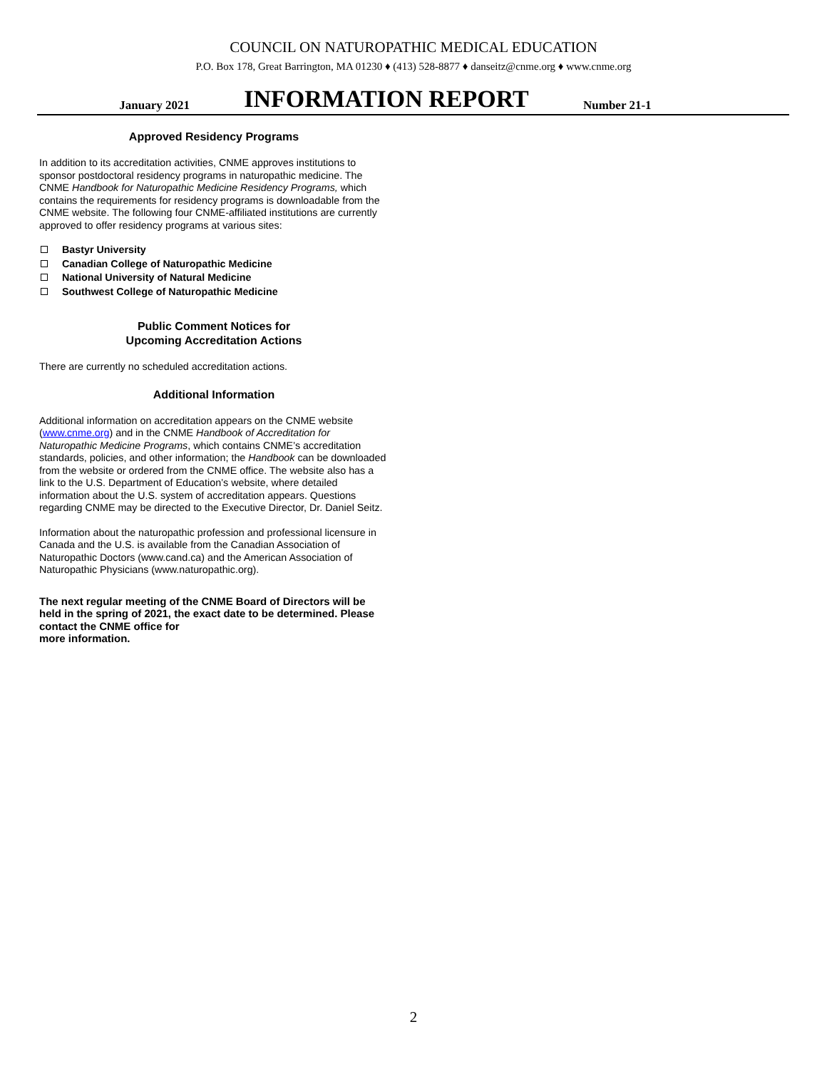COUNCIL ON NATUROPATHIC MEDICAL EDUCATION
P.O. Box 178, Great Barrington, MA 01230 ♦ (413) 528-8877 ♦ danseitz@cnme.org ♦ www.cnme.org
January 2021
INFORMATION REPORT
Number 21-1
Approved Residency Programs
In addition to its accreditation activities, CNME approves institutions to sponsor postdoctoral residency programs in naturopathic medicine. The CNME Handbook for Naturopathic Medicine Residency Programs, which contains the requirements for residency programs is downloadable from the CNME website. The following four CNME-affiliated institutions are currently approved to offer residency programs at various sites:
Bastyr University
Canadian College of Naturopathic Medicine
National University of Natural Medicine
Southwest College of Naturopathic Medicine
Public Comment Notices for
Upcoming Accreditation Actions
There are currently no scheduled accreditation actions.
Additional Information
Additional information on accreditation appears on the CNME website (www.cnme.org) and in the CNME Handbook of Accreditation for Naturopathic Medicine Programs, which contains CNME’s accreditation standards, policies, and other information; the Handbook can be downloaded from the website or ordered from the CNME office. The website also has a link to the U.S. Department of Education’s website, where detailed information about the U.S. system of accreditation appears. Questions regarding CNME may be directed to the Executive Director, Dr. Daniel Seitz.
Information about the naturopathic profession and professional licensure in Canada and the U.S. is available from the Canadian Association of Naturopathic Doctors (www.cand.ca) and the American Association of Naturopathic Physicians (www.naturopathic.org).
The next regular meeting of the CNME Board of Directors will be held in the spring of 2021, the exact date to be determined. Please contact the CNME office for
more information.
2